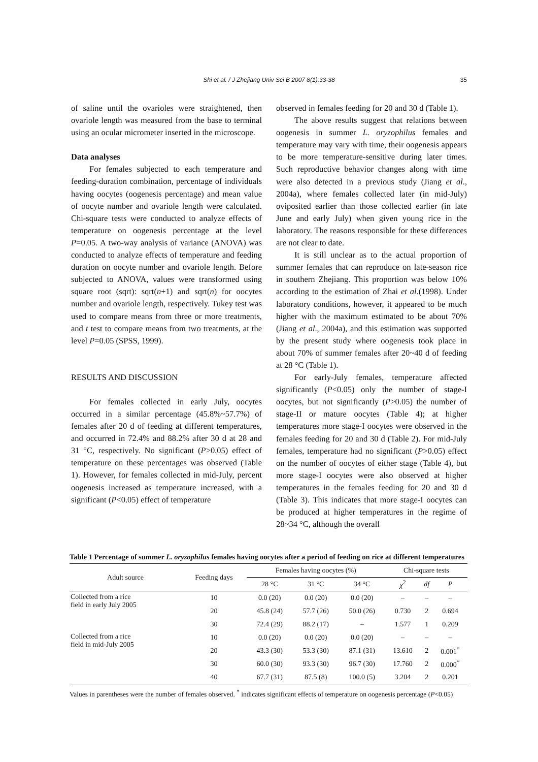Shi et al. / J Zhejiang Univ Sci B 2007 8(1):33-38
35
of saline until the ovarioles were straightened, then ovariole length was measured from the base to terminal using an ocular micrometer inserted in the microscope.
Data analyses
For females subjected to each temperature and feeding-duration combination, percentage of individuals having oocytes (oogenesis percentage) and mean value of oocyte number and ovariole length were calculated. Chi-square tests were conducted to analyze effects of temperature on oogenesis percentage at the level P=0.05. A two-way analysis of variance (ANOVA) was conducted to analyze effects of temperature and feeding duration on oocyte number and ovariole length. Before subjected to ANOVA, values were transformed using square root (sqrt): sqrt(n+1) and sqrt(n) for oocytes number and ovariole length, respectively. Tukey test was used to compare means from three or more treatments, and t test to compare means from two treatments, at the level P=0.05 (SPSS, 1999).
RESULTS AND DISCUSSION
For females collected in early July, oocytes occurred in a similar percentage (45.8%~57.7%) of females after 20 d of feeding at different temperatures, and occurred in 72.4% and 88.2% after 30 d at 28 and 31 °C, respectively. No significant (P>0.05) effect of temperature on these percentages was observed (Table 1). However, for females collected in mid-July, percent oogenesis increased as temperature increased, with a significant (P<0.05) effect of temperature
observed in females feeding for 20 and 30 d (Table 1).
The above results suggest that relations between oogenesis in summer L. oryzophilus females and temperature may vary with time, their oogenesis appears to be more temperature-sensitive during later times. Such reproductive behavior changes along with time were also detected in a previous study (Jiang et al., 2004a), where females collected later (in mid-July) oviposited earlier than those collected earlier (in late June and early July) when given young rice in the laboratory. The reasons responsible for these differences are not clear to date.
It is still unclear as to the actual proportion of summer females that can reproduce on late-season rice in southern Zhejiang. This proportion was below 10% according to the estimation of Zhai et al.(1998). Under laboratory conditions, however, it appeared to be much higher with the maximum estimated to be about 70% (Jiang et al., 2004a), and this estimation was supported by the present study where oogenesis took place in about 70% of summer females after 20~40 d of feeding at 28 °C (Table 1).
For early-July females, temperature affected significantly (P<0.05) only the number of stage-I oocytes, but not significantly (P>0.05) the number of stage-II or mature oocytes (Table 4); at higher temperatures more stage-I oocytes were observed in the females feeding for 20 and 30 d (Table 2). For mid-July females, temperature had no significant (P>0.05) effect on the number of oocytes of either stage (Table 4), but more stage-I oocytes were also observed at higher temperatures in the females feeding for 20 and 30 d (Table 3). This indicates that more stage-I oocytes can be produced at higher temperatures in the regime of 28~34 °C, although the overall
Table 1 Percentage of summer L. oryzophilus females having oocytes after a period of feeding on rice at different temperatures
| Adult source | Feeding days | Females having oocytes (%) | | | Chi-square tests | | |
| --- | --- | --- | --- | --- | --- | --- | --- |
| | | 28 °C | 31 °C | 34 °C | χ<sup>2</sup> | df | P |
| Collected from a rice field in early July 2005 | 10 | 0.0 (20) | 0.0 (20) | 0.0 (20) | – | – | – |
| | 20 | 45.8 (24) | 57.7 (26) | 50.0 (26) | 0.730 | 2 | 0.694 |
| | 30 | 72.4 (29) | 88.2 (17) | – | 1.577 | 1 | 0.209 |
| Collected from a rice field in mid-July 2005 | 10 | 0.0 (20) | 0.0 (20) | 0.0 (20) | – | – | – |
| | 20 | 43.3 (30) | 53.3 (30) | 87.1 (31) | 13.610 | 2 | 0.001<sup>*</sup> |
| | 30 | 60.0 (30) | 93.3 (30) | 96.7 (30) | 17.760 | 2 | 0.000<sup>*</sup> |
| | 40 | 67.7 (31) | 87.5 (8) | 100.0 (5) | 3.204 | 2 | 0.201 |
Values in parentheses were the number of females observed. <sup>*</sup> indicates significant effects of temperature on oogenesis percentage (P<0.05)